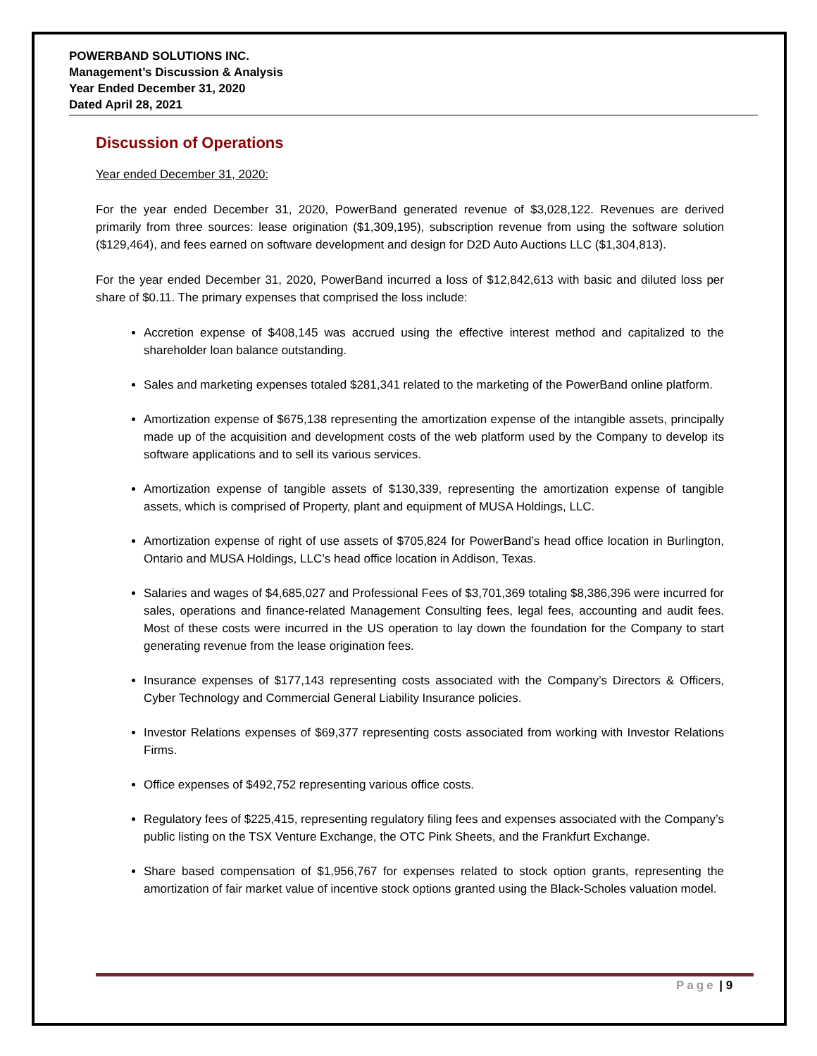POWERBAND SOLUTIONS INC.
Management’s Discussion & Analysis
Year Ended December 31, 2020
Dated April 28, 2021
Discussion of Operations
Year ended December 31, 2020:
For the year ended December 31, 2020, PowerBand generated revenue of $3,028,122. Revenues are derived primarily from three sources: lease origination ($1,309,195), subscription revenue from using the software solution ($129,464), and fees earned on software development and design for D2D Auto Auctions LLC ($1,304,813).
For the year ended December 31, 2020, PowerBand incurred a loss of $12,842,613 with basic and diluted loss per share of $0.11. The primary expenses that comprised the loss include:
Accretion expense of $408,145 was accrued using the effective interest method and capitalized to the shareholder loan balance outstanding.
Sales and marketing expenses totaled $281,341 related to the marketing of the PowerBand online platform.
Amortization expense of $675,138 representing the amortization expense of the intangible assets, principally made up of the acquisition and development costs of the web platform used by the Company to develop its software applications and to sell its various services.
Amortization expense of tangible assets of $130,339, representing the amortization expense of tangible assets, which is comprised of Property, plant and equipment of MUSA Holdings, LLC.
Amortization expense of right of use assets of $705,824 for PowerBand’s head office location in Burlington, Ontario and MUSA Holdings, LLC’s head office location in Addison, Texas.
Salaries and wages of $4,685,027 and Professional Fees of $3,701,369 totaling $8,386,396 were incurred for sales, operations and finance-related Management Consulting fees, legal fees, accounting and audit fees. Most of these costs were incurred in the US operation to lay down the foundation for the Company to start generating revenue from the lease origination fees.
Insurance expenses of $177,143 representing costs associated with the Company’s Directors & Officers, Cyber Technology and Commercial General Liability Insurance policies.
Investor Relations expenses of $69,377 representing costs associated from working with Investor Relations Firms.
Office expenses of $492,752 representing various office costs.
Regulatory fees of $225,415, representing regulatory filing fees and expenses associated with the Company’s public listing on the TSX Venture Exchange, the OTC Pink Sheets, and the Frankfurt Exchange.
Share based compensation of $1,956,767 for expenses related to stock option grants, representing the amortization of fair market value of incentive stock options granted using the Black-Scholes valuation model.
Page | 9